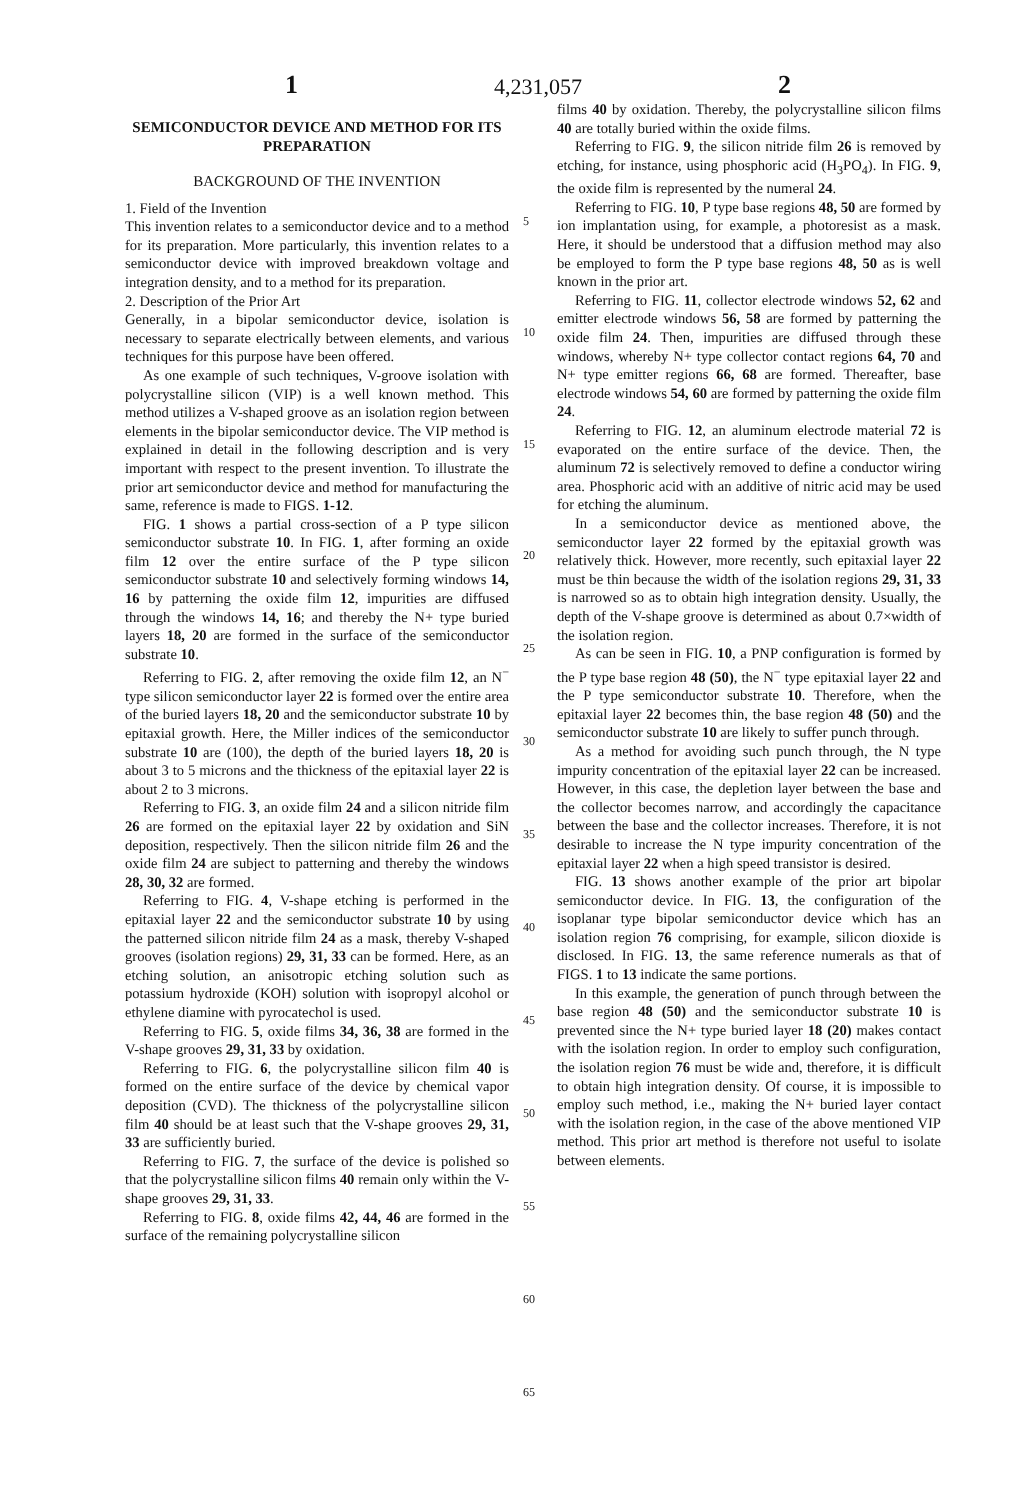1 4,231,057 2
SEMICONDUCTOR DEVICE AND METHOD FOR ITS PREPARATION
BACKGROUND OF THE INVENTION
1. Field of the Invention
This invention relates to a semiconductor device and to a method for its preparation. More particularly, this invention relates to a semiconductor device with improved breakdown voltage and integration density, and to a method for its preparation.
2. Description of the Prior Art
Generally, in a bipolar semiconductor device, isolation is necessary to separate electrically between elements, and various techniques for this purpose have been offered.
As one example of such techniques, V-groove isolation with polycrystalline silicon (VIP) is a well known method. This method utilizes a V-shaped groove as an isolation region between elements in the bipolar semiconductor device. The VIP method is explained in detail in the following description and is very important with respect to the present invention. To illustrate the prior art semiconductor device and method for manufacturing the same, reference is made to FIGS. 1-12.
FIG. 1 shows a partial cross-section of a P type silicon semiconductor substrate 10. In FIG. 1, after forming an oxide film 12 over the entire surface of the P type silicon semiconductor substrate 10 and selectively forming windows 14, 16 by patterning the oxide film 12, impurities are diffused through the windows 14, 16; and thereby the N+ type buried layers 18, 20 are formed in the surface of the semiconductor substrate 10.
Referring to FIG. 2, after removing the oxide film 12, an N<sup>−</sup> type silicon semiconductor layer 22 is formed over the entire area of the buried layers 18, 20 and the semiconductor substrate 10 by epitaxial growth. Here, the Miller indices of the semiconductor substrate 10 are (100), the depth of the buried layers 18, 20 is about 3 to 5 microns and the thickness of the epitaxial layer 22 is about 2 to 3 microns.
Referring to FIG. 3, an oxide film 24 and a silicon nitride film 26 are formed on the epitaxial layer 22 by oxidation and SiN deposition, respectively. Then the silicon nitride film 26 and the oxide film 24 are subject to patterning and thereby the windows 28, 30, 32 are formed.
Referring to FIG. 4, V-shape etching is performed in the epitaxial layer 22 and the semiconductor substrate 10 by using the patterned silicon nitride film 24 as a mask, thereby V-shaped grooves (isolation regions) 29, 31, 33 can be formed. Here, as an etching solution, an anisotropic etching solution such as potassium hydroxide (KOH) solution with isopropyl alcohol or ethylene diamine with pyrocatechol is used.
Referring to FIG. 5, oxide films 34, 36, 38 are formed in the V-shape grooves 29, 31, 33 by oxidation.
Referring to FIG. 6, the polycrystalline silicon film 40 is formed on the entire surface of the device by chemical vapor deposition (CVD). The thickness of the polycrystalline silicon film 40 should be at least such that the V-shape grooves 29, 31, 33 are sufficiently buried.
Referring to FIG. 7, the surface of the device is polished so that the polycrystalline silicon films 40 remain only within the V-shape grooves 29, 31, 33.
Referring to FIG. 8, oxide films 42, 44, 46 are formed in the surface of the remaining polycrystalline silicon
5
10
15
20
25
30
35
40
45
50
55
60
65
films 40 by oxidation. Thereby, the polycrystalline silicon films 40 are totally buried within the oxide films.
Referring to FIG. 9, the silicon nitride film 26 is removed by etching, for instance, using phosphoric acid (H<sub>3</sub>PO<sub>4</sub>). In FIG. 9, the oxide film is represented by the numeral 24.
Referring to FIG. 10, P type base regions 48, 50 are formed by ion implantation using, for example, a photoresist as a mask. Here, it should be understood that a diffusion method may also be employed to form the P type base regions 48, 50 as is well known in the prior art.
Referring to FIG. 11, collector electrode windows 52, 62 and emitter electrode windows 56, 58 are formed by patterning the oxide film 24. Then, impurities are diffused through these windows, whereby N+ type collector contact regions 64, 70 and N+ type emitter regions 66, 68 are formed. Thereafter, base electrode windows 54, 60 are formed by patterning the oxide film 24.
Referring to FIG. 12, an aluminum electrode material 72 is evaporated on the entire surface of the device. Then, the aluminum 72 is selectively removed to define a conductor wiring area. Phosphoric acid with an additive of nitric acid may be used for etching the aluminum.
In a semiconductor device as mentioned above, the semiconductor layer 22 formed by the epitaxial growth was relatively thick. However, more recently, such epitaxial layer 22 must be thin because the width of the isolation regions 29, 31, 33 is narrowed so as to obtain high integration density. Usually, the depth of the V-shape groove is determined as about 0.7×width of the isolation region.
As can be seen in FIG. 10, a PNP configuration is formed by the P type base region 48 (50), the N<sup>−</sup> type epitaxial layer 22 and the P type semiconductor substrate 10. Therefore, when the epitaxial layer 22 becomes thin, the base region 48 (50) and the semiconductor substrate 10 are likely to suffer punch through.
As a method for avoiding such punch through, the N type impurity concentration of the epitaxial layer 22 can be increased. However, in this case, the depletion layer between the base and the collector becomes narrow, and accordingly the capacitance between the base and the collector increases. Therefore, it is not desirable to increase the N type impurity concentration of the epitaxial layer 22 when a high speed transistor is desired.
FIG. 13 shows another example of the prior art bipolar semiconductor device. In FIG. 13, the configuration of the isoplanar type bipolar semiconductor device which has an isolation region 76 comprising, for example, silicon dioxide is disclosed. In FIG. 13, the same reference numerals as that of FIGS. 1 to 13 indicate the same portions.
In this example, the generation of punch through between the base region 48 (50) and the semiconductor substrate 10 is prevented since the N+ type buried layer 18 (20) makes contact with the isolation region. In order to employ such configuration, the isolation region 76 must be wide and, therefore, it is difficult to obtain high integration density. Of course, it is impossible to employ such method, i.e., making the N+ buried layer contact with the isolation region, in the case of the above mentioned VIP method. This prior art method is therefore not useful to isolate between elements.